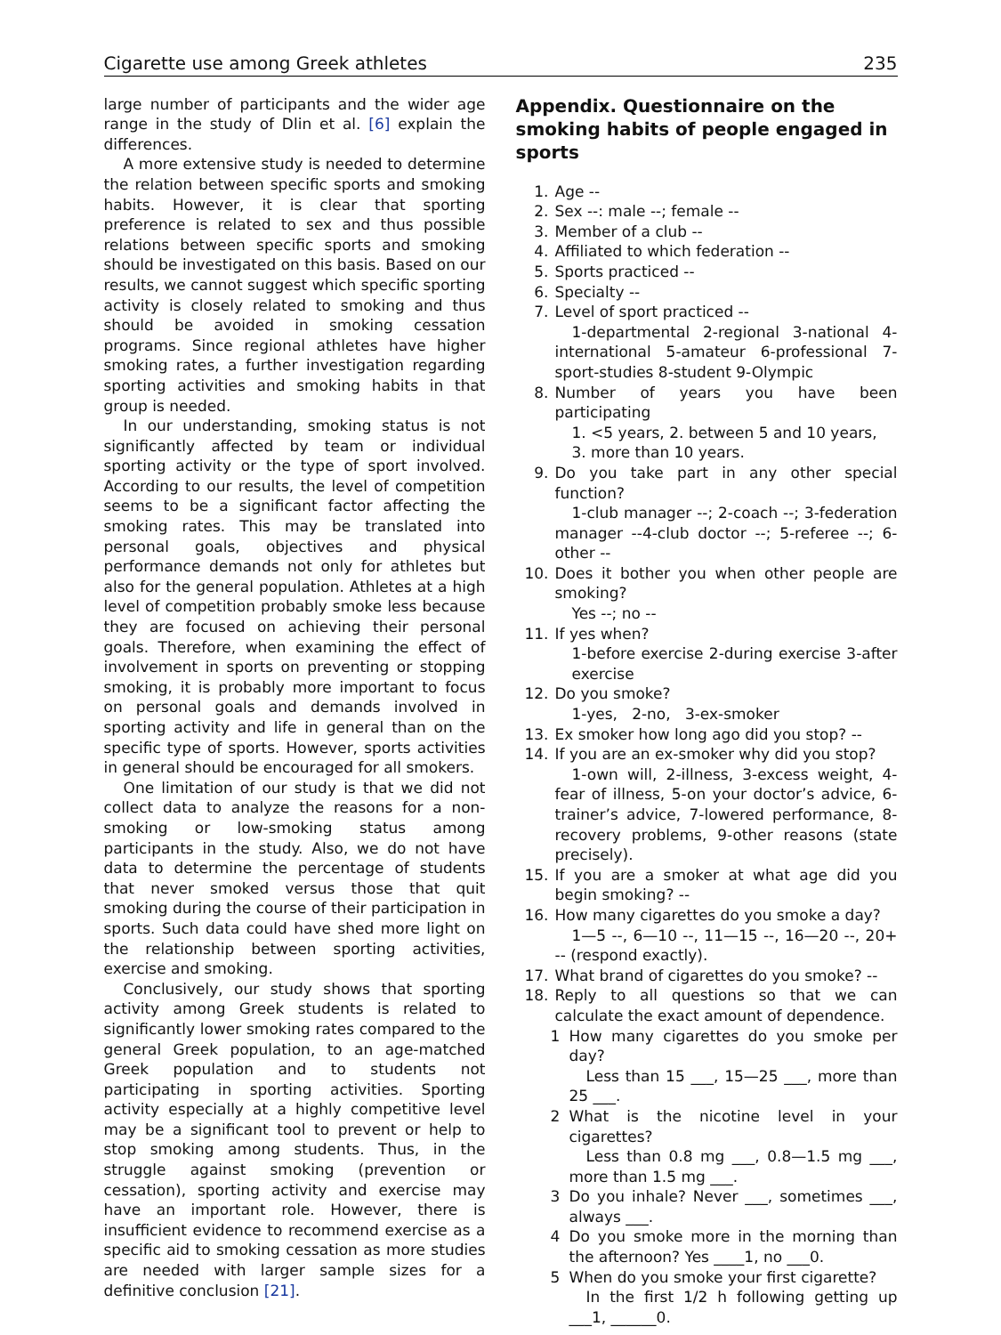Cigarette use among Greek athletes 235
large number of participants and the wider age range in the study of Dlin et al. [6] explain the differences.
A more extensive study is needed to determine the relation between specific sports and smoking habits. However, it is clear that sporting preference is related to sex and thus possible relations between specific sports and smoking should be investigated on this basis. Based on our results, we cannot suggest which specific sporting activity is closely related to smoking and thus should be avoided in smoking cessation programs. Since regional athletes have higher smoking rates, a further investigation regarding sporting activities and smoking habits in that group is needed.
In our understanding, smoking status is not significantly affected by team or individual sporting activity or the type of sport involved. According to our results, the level of competition seems to be a significant factor affecting the smoking rates. This may be translated into personal goals, objectives and physical performance demands not only for athletes but also for the general population. Athletes at a high level of competition probably smoke less because they are focused on achieving their personal goals. Therefore, when examining the effect of involvement in sports on preventing or stopping smoking, it is probably more important to focus on personal goals and demands involved in sporting activity and life in general than on the specific type of sports. However, sports activities in general should be encouraged for all smokers.
One limitation of our study is that we did not collect data to analyze the reasons for a non-smoking or low-smoking status among participants in the study. Also, we do not have data to determine the percentage of students that never smoked versus those that quit smoking during the course of their participation in sports. Such data could have shed more light on the relationship between sporting activities, exercise and smoking.
Conclusively, our study shows that sporting activity among Greek students is related to significantly lower smoking rates compared to the general Greek population, to an age-matched Greek population and to students not participating in sporting activities. Sporting activity especially at a highly competitive level may be a significant tool to prevent or help to stop smoking among students. Thus, in the struggle against smoking (prevention or cessation), sporting activity and exercise may have an important role. However, there is insufficient evidence to recommend exercise as a specific aid to smoking cessation as more studies are needed with larger sample sizes for a definitive conclusion [21].
Appendix. Questionnaire on the smoking habits of people engaged in sports
1. Age --
2. Sex --: male --; female --
3. Member of a club --
4. Affiliated to which federation --
5. Sports practiced --
6. Specialty --
7. Level of sport practiced --
1-departmental 2-regional 3-national 4-international 5-amateur 6-professional 7-sport-studies 8-student 9-Olympic
8. Number of years you have been participating
1. <5 years, 2. between 5 and 10 years,
3. more than 10 years.
9. Do you take part in any other special function?
1-club manager --; 2-coach --; 3-federation manager --4-club doctor --; 5-referee --; 6-other --
10. Does it bother you when other people are smoking?
Yes --; no --
11. If yes when?
1-before exercise 2-during exercise 3-after exercise
12. Do you smoke?
1-yes, 2-no, 3-ex-smoker
13. Ex smoker how long ago did you stop? --
14. If you are an ex-smoker why did you stop?
1-own will, 2-illness, 3-excess weight, 4-fear of illness, 5-on your doctor’s advice, 6-trainer’s advice, 7-lowered performance, 8-recovery problems, 9-other reasons (state precisely).
15. If you are a smoker at what age did you begin smoking? --
16. How many cigarettes do you smoke a day?
1—5 --, 6—10 --, 11—15 --, 16—20 --, 20+ -- (respond exactly).
17. What brand of cigarettes do you smoke? --
18. Reply to all questions so that we can calculate the exact amount of dependence.
1 How many cigarettes do you smoke per day?
Less than 15 ___, 15—25 ___, more than 25 ___.
2 What is the nicotine level in your cigarettes?
Less than 0.8 mg ___, 0.8—1.5 mg ___, more than 1.5 mg ___.
3 Do you inhale? Never ___, sometimes ___, always ___.
4 Do you smoke more in the morning than the afternoon? Yes ____1, no ___0.
5 When do you smoke your first cigarette?
In the first 1/2 h following getting up ___1, ______0.